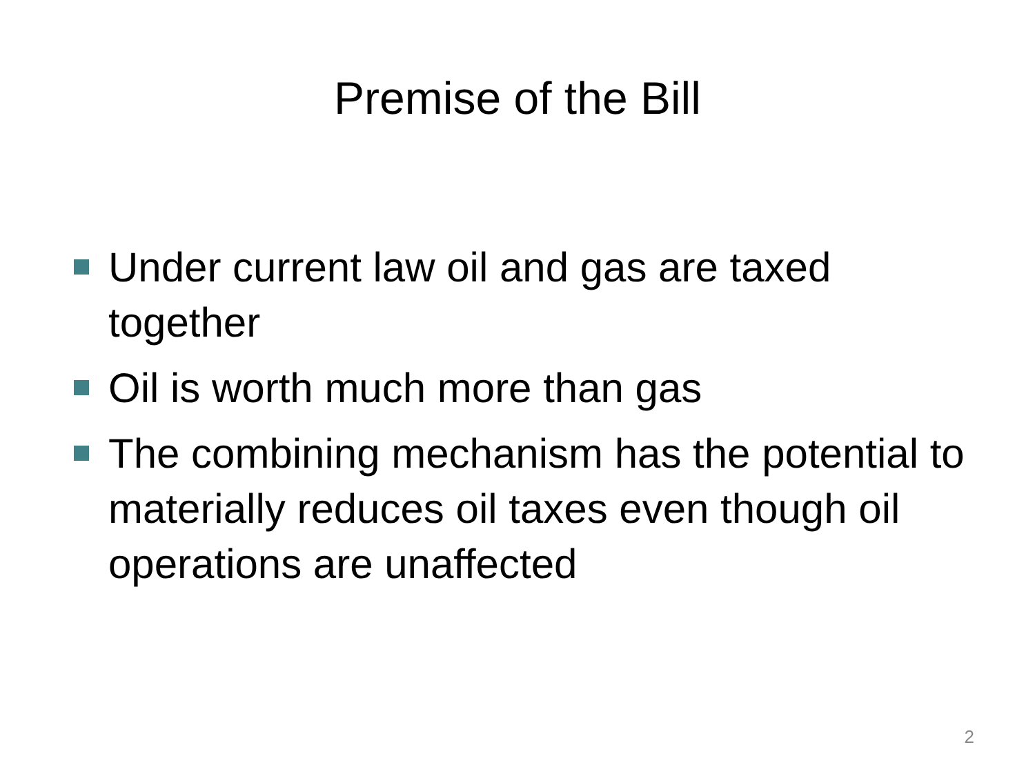Premise of the Bill
Under current law oil and gas are taxed together
Oil is worth much more than gas
The combining mechanism has the potential to materially reduces oil taxes even though oil operations are unaffected
2